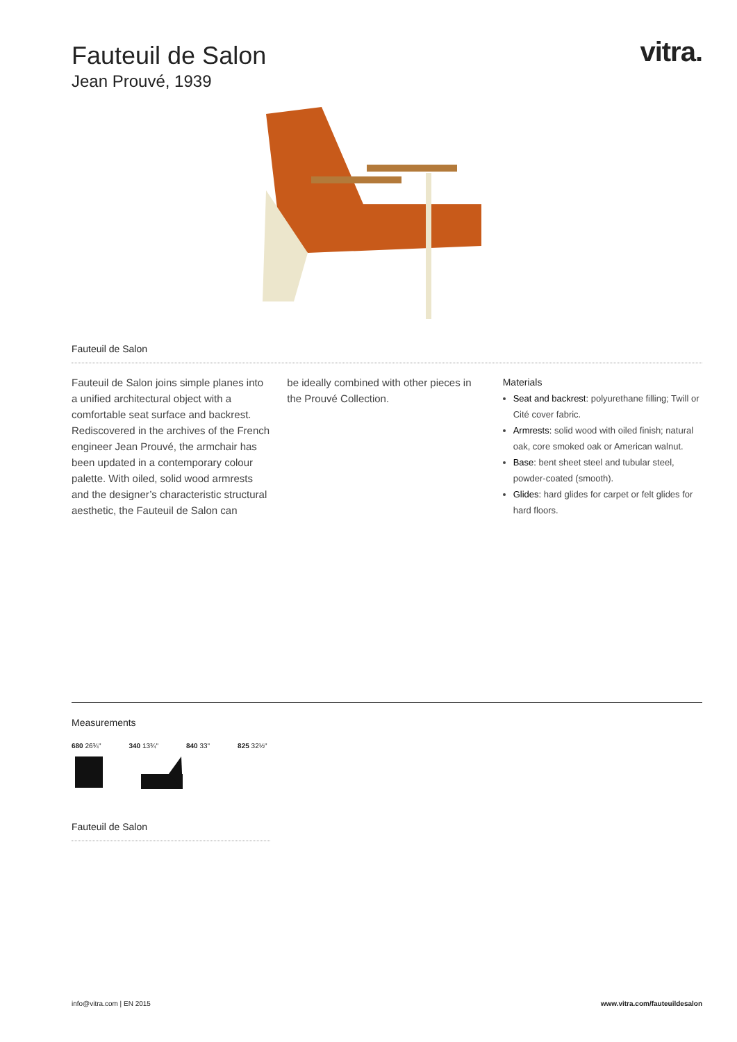vitra.
Fauteuil de Salon
Jean Prouvé, 1939
Fauteuil de Salon
Fauteuil de Salon joins simple planes into a unified architectural object with a comfortable seat surface and backrest. Rediscovered in the archives of the French engineer Jean Prouvé, the armchair has been updated in a contemporary colour palette. With oiled, solid wood armrests and the designer’s characteristic structu­ral aesthetic, the Fauteuil de Salon can
be ideally combined with other pieces in the Prouvé Collection.
Materials
Seat and backrest: polyurethane filling; Twill or Cité cover fabric.
Armrests: solid wood with oiled finish; natural oak, core smoked oak or American walnut.
Base: bent sheet steel and tubular steel, powder-coated (smooth).
Glides: hard glides for carpet or felt glides for hard floors.
Measurements
680 26¾" 340 13¾" 840 33" 825 32½"
Fauteuil de Salon
info@vitra.com | EN 2015 www.vitra.com/fauteuildesalon